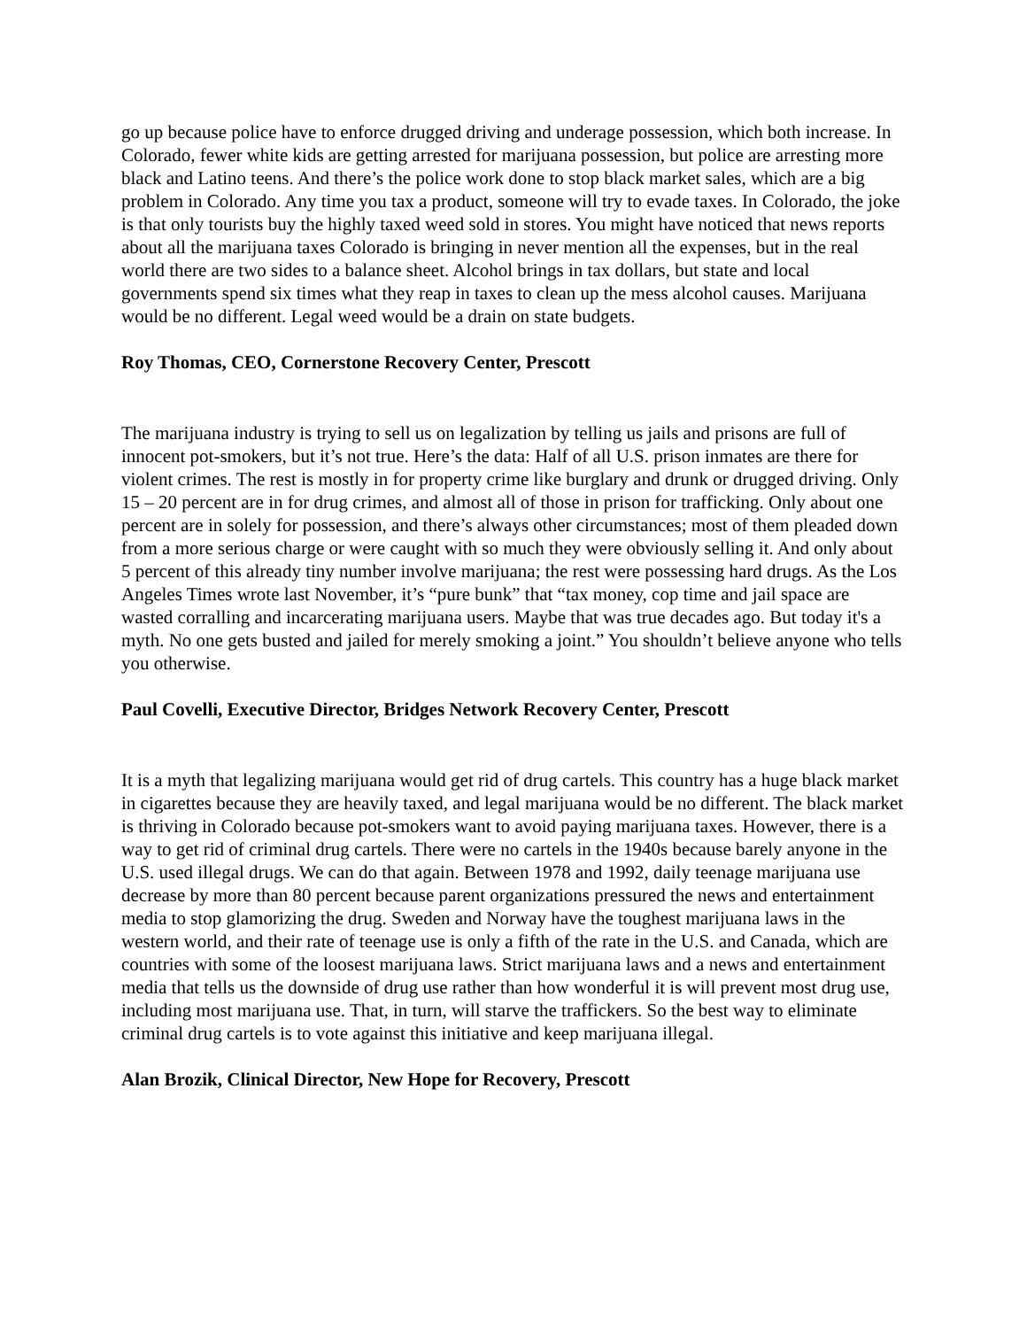go up because police have to enforce drugged driving and underage possession, which both increase. In Colorado, fewer white kids are getting arrested for marijuana possession, but police are arresting more black and Latino teens. And there’s the police work done to stop black market sales, which are a big problem in Colorado. Any time you tax a product, someone will try to evade taxes. In Colorado, the joke is that only tourists buy the highly taxed weed sold in stores. You might have noticed that news reports about all the marijuana taxes Colorado is bringing in never mention all the expenses, but in the real world there are two sides to a balance sheet. Alcohol brings in tax dollars, but state and local governments spend six times what they reap in taxes to clean up the mess alcohol causes. Marijuana would be no different. Legal weed would be a drain on state budgets.
Roy Thomas, CEO, Cornerstone Recovery Center, Prescott
The marijuana industry is trying to sell us on legalization by telling us jails and prisons are full of innocent pot-smokers, but it’s not true. Here’s the data: Half of all U.S. prison inmates are there for violent crimes. The rest is mostly in for property crime like burglary and drunk or drugged driving. Only 15 – 20 percent are in for drug crimes, and almost all of those in prison for trafficking. Only about one percent are in solely for possession, and there’s always other circumstances; most of them pleaded down from a more serious charge or were caught with so much they were obviously selling it. And only about 5 percent of this already tiny number involve marijuana; the rest were possessing hard drugs. As the Los Angeles Times wrote last November, it’s “pure bunk” that “tax money, cop time and jail space are wasted corralling and incarcerating marijuana users. Maybe that was true decades ago. But today it's a myth. No one gets busted and jailed for merely smoking a joint.” You shouldn’t believe anyone who tells you otherwise.
Paul Covelli, Executive Director, Bridges Network Recovery Center, Prescott
It is a myth that legalizing marijuana would get rid of drug cartels. This country has a huge black market in cigarettes because they are heavily taxed, and legal marijuana would be no different. The black market is thriving in Colorado because pot-smokers want to avoid paying marijuana taxes. However, there is a way to get rid of criminal drug cartels. There were no cartels in the 1940s because barely anyone in the U.S. used illegal drugs. We can do that again. Between 1978 and 1992, daily teenage marijuana use decrease by more than 80 percent because parent organizations pressured the news and entertainment media to stop glamorizing the drug. Sweden and Norway have the toughest marijuana laws in the western world, and their rate of teenage use is only a fifth of the rate in the U.S. and Canada, which are countries with some of the loosest marijuana laws. Strict marijuana laws and a news and entertainment media that tells us the downside of drug use rather than how wonderful it is will prevent most drug use, including most marijuana use. That, in turn, will starve the traffickers. So the best way to eliminate criminal drug cartels is to vote against this initiative and keep marijuana illegal.
Alan Brozik, Clinical Director, New Hope for Recovery, Prescott